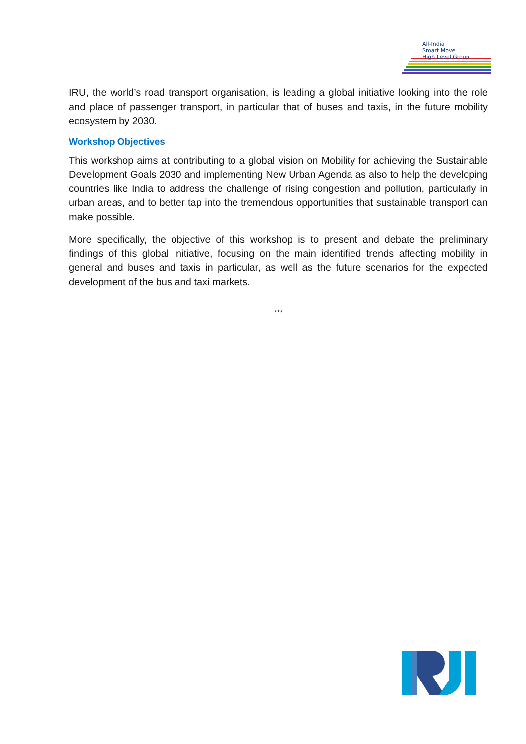All-India
Smart Move
High Level Group
IRU, the world’s road transport organisation, is leading a global initiative looking into the role and place of passenger transport, in particular that of buses and taxis, in the future mobility ecosystem by 2030.
Workshop Objectives
This workshop aims at contributing to a global vision on Mobility for achieving the Sustainable Development Goals 2030 and implementing New Urban Agenda as also to help the developing countries like India to address the challenge of rising congestion and pollution, particularly in urban areas, and to better tap into the tremendous opportunities that sustainable transport can make possible.
More specifically, the objective of this workshop is to present and debate the preliminary findings of this global initiative, focusing on the main identified trends affecting mobility in general and buses and taxis in particular, as well as the future scenarios for the expected development of the bus and taxi markets.
***